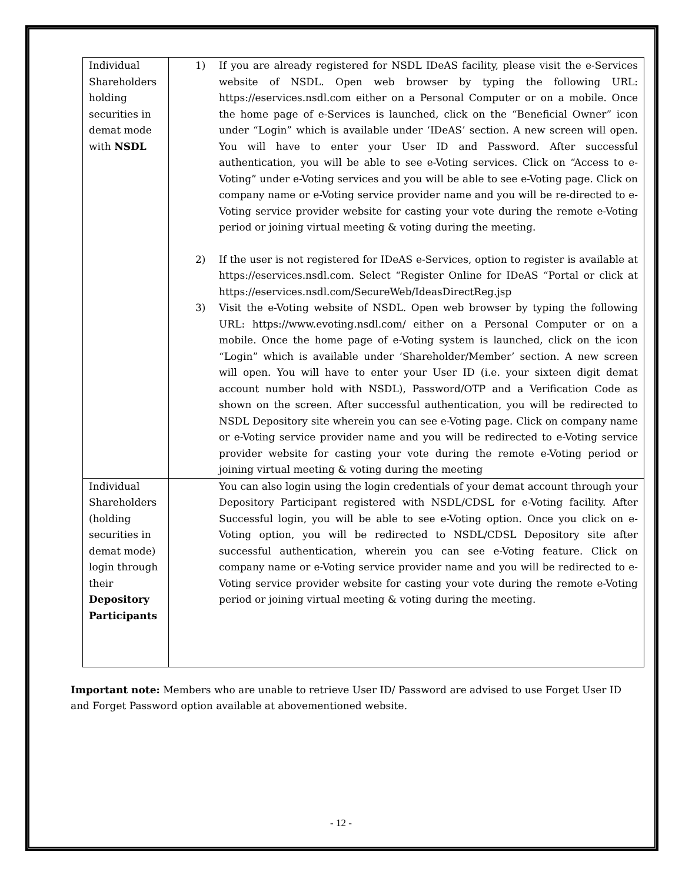| Individual Shareholders holding securities in demat mode with NSDL | 1) If you are already registered for NSDL IDeAS facility, please visit the e-Services website of NSDL. Open web browser by typing the following URL: https://eservices.nsdl.com either on a Personal Computer or on a mobile. Once the home page of e-Services is launched, click on the “Beneficial Owner” icon under “Login” which is available under ‘IDeAS’ section. A new screen will open. You will have to enter your User ID and Password. After successful authentication, you will be able to see e-Voting services. Click on “Access to e-Voting” under e-Voting services and you will be able to see e-Voting page. Click on company name or e-Voting service provider name and you will be re-directed to e-Voting service provider website for casting your vote during the remote e-Voting period or joining virtual meeting & voting during the meeting. 2) If the user is not registered for IDeAS e-Services, option to register is available at https://eservices.nsdl.com . Select “Register Online for IDeAS “Portal or click at https://eservices.nsdl.com/SecureWeb/IdeasDirectReg.jsp 3) Visit the e-Voting website of NSDL. Open web browser by typing the following URL: https://www.evoting.nsdl.com/ either on a Personal Computer or on a mobile. Once the home page of e-Voting system is launched, click on the icon “Login” which is available under ‘Shareholder/Member’ section. A new screen will open. You will have to enter your User ID (i.e. your sixteen digit demat account number hold with NSDL), Password/OTP and a Verification Code as shown on the screen. After successful authentication, you will be redirected to NSDL Depository site wherein you can see e-Voting page. Click on company name or e-Voting service provider name and you will be redirected to e-Voting service provider website for casting your vote during the remote e-Voting period or joining virtual meeting & voting during the meeting |
| Individual Shareholders (holding securities in demat mode) login through their Depository Participants | You can also login using the login credentials of your demat account through your Depository Participant registered with NSDL/CDSL for e-Voting facility. After Successful login, you will be able to see e-Voting option. Once you click on e-Voting option, you will be redirected to NSDL/CDSL Depository site after successful authentication, wherein you can see e-Voting feature. Click on company name or e-Voting service provider name and you will be redirected to e-Voting service provider website for casting your vote during the remote e-Voting period or joining virtual meeting & voting during the meeting. |
Important note: Members who are unable to retrieve User ID/ Password are advised to use Forget User ID and Forget Password option available at abovementioned website.
- 12 -